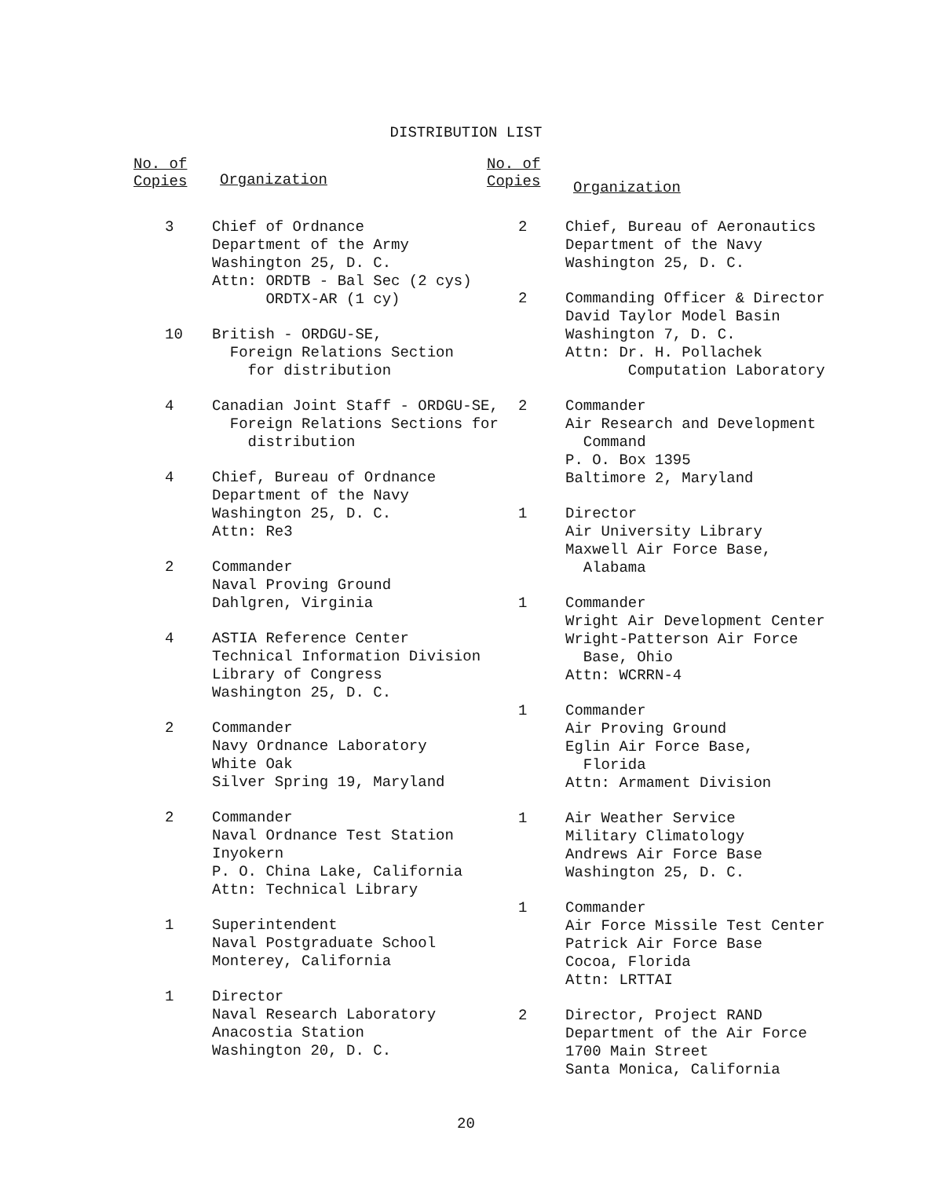DISTRIBUTION LIST
No. of
Copies
Organization
3 Chief of Ordnance
Department of the Army
Washington 25, D. C.
Attn: ORDTB - Bal Sec (2 cys)
ORDTX-AR (1 cy)
10 British - ORDGU-SE,
Foreign Relations Section
for distribution
4 Canadian Joint Staff - ORDGU-SE,
Foreign Relations Sections for
distribution
4 Chief, Bureau of Ordnance
Department of the Navy
Washington 25, D. C.
Attn: Re3
2 Commander
Naval Proving Ground
Dahlgren, Virginia
4 ASTIA Reference Center
Technical Information Division
Library of Congress
Washington 25, D. C.
2 Commander
Navy Ordnance Laboratory
White Oak
Silver Spring 19, Maryland
2 Commander
Naval Ordnance Test Station
Inyokern
P. O. China Lake, California
Attn: Technical Library
1 Superintendent
Naval Postgraduate School
Monterey, California
1 Director
Naval Research Laboratory
Anacostia Station
Washington 20, D. C.
No. of
Copies
Organization
2 Chief, Bureau of Aeronautics
Department of the Navy
Washington 25, D. C.
2 Commanding Officer & Director
David Taylor Model Basin
Washington 7, D. C.
Attn: Dr. H. Pollachek
Computation Laboratory
2 Commander
Air Research and Development
Command
P. O. Box 1395
Baltimore 2, Maryland
1 Director
Air University Library
Maxwell Air Force Base,
Alabama
1 Commander
Wright Air Development Center
Wright-Patterson Air Force
Base, Ohio
Attn: WCRRN-4
1 Commander
Air Proving Ground
Eglin Air Force Base,
Florida
Attn: Armament Division
1 Air Weather Service
Military Climatology
Andrews Air Force Base
Washington 25, D. C.
1 Commander
Air Force Missile Test Center
Patrick Air Force Base
Cocoa, Florida
Attn: LRTTAI
2 Director, Project RAND
Department of the Air Force
1700 Main Street
Santa Monica, California
20